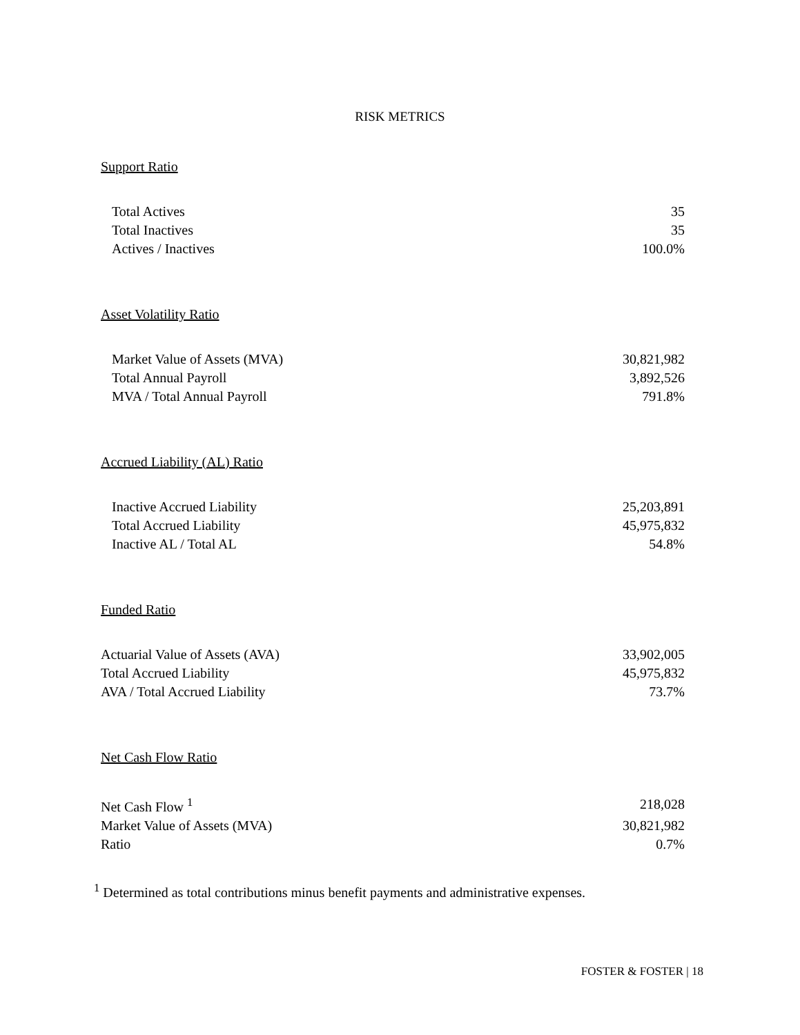RISK METRICS
Support Ratio
| Total Actives | 35 |
| Total Inactives | 35 |
| Actives / Inactives | 100.0% |
Asset Volatility Ratio
| Market Value of Assets (MVA) | 30,821,982 |
| Total Annual Payroll | 3,892,526 |
| MVA / Total Annual Payroll | 791.8% |
Accrued Liability (AL) Ratio
| Inactive Accrued Liability | 25,203,891 |
| Total Accrued Liability | 45,975,832 |
| Inactive AL / Total AL | 54.8% |
Funded Ratio
| Actuarial Value of Assets (AVA) | 33,902,005 |
| Total Accrued Liability | 45,975,832 |
| AVA / Total Accrued Liability | 73.7% |
Net Cash Flow Ratio
| Net Cash Flow <sup>1</sup> | 218,028 |
| Market Value of Assets (MVA) | 30,821,982 |
| Ratio | 0.7% |
<sup>1</sup> Determined as total contributions minus benefit payments and administrative expenses.
FOSTER & FOSTER | 18